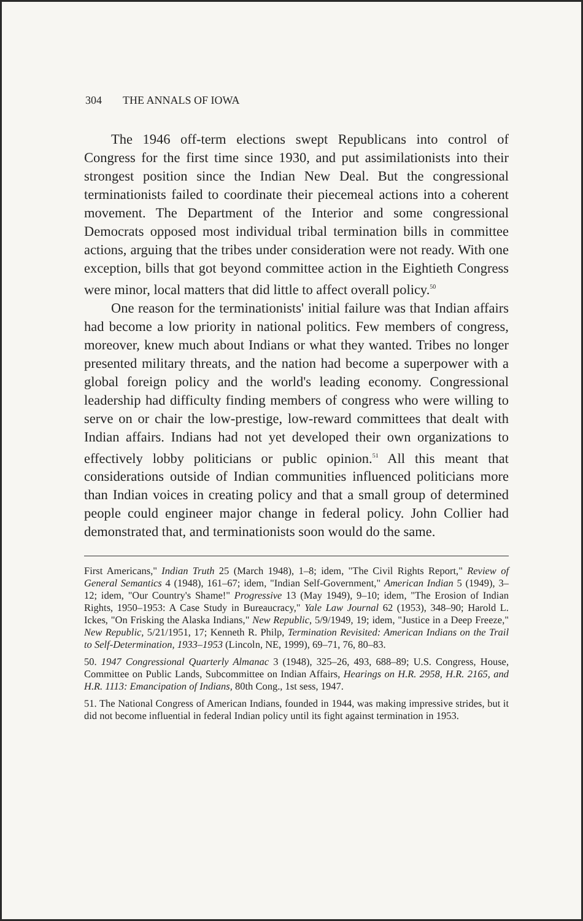304 THE ANNALS OF IOWA
The 1946 off-term elections swept Republicans into control of Congress for the first time since 1930, and put assimilationists into their strongest position since the Indian New Deal. But the congressional terminationists failed to coordinate their piecemeal actions into a coherent movement. The Department of the Interior and some congressional Democrats opposed most individual tribal termination bills in committee actions, arguing that the tribes under consideration were not ready. With one exception, bills that got beyond committee action in the Eightieth Congress were minor, local matters that did little to affect overall policy.<sup>50</sup>
One reason for the terminationists' initial failure was that Indian affairs had become a low priority in national politics. Few members of congress, moreover, knew much about Indians or what they wanted. Tribes no longer presented military threats, and the nation had become a superpower with a global foreign policy and the world's leading economy. Congressional leadership had difficulty finding members of congress who were willing to serve on or chair the low-prestige, low-reward committees that dealt with Indian affairs. Indians had not yet developed their own organizations to effectively lobby politicians or public opinion.<sup>51</sup> All this meant that considerations outside of Indian communities influenced politicians more than Indian voices in creating policy and that a small group of determined people could engineer major change in federal policy. John Collier had demonstrated that, and terminationists soon would do the same.
First Americans," Indian Truth 25 (March 1948), 1–8; idem, "The Civil Rights Report," Review of General Semantics 4 (1948), 161–67; idem, "Indian Self-Government," American Indian 5 (1949), 3–12; idem, "Our Country's Shame!" Progressive 13 (May 1949), 9–10; idem, "The Erosion of Indian Rights, 1950–1953: A Case Study in Bureaucracy," Yale Law Journal 62 (1953), 348–90; Harold L. Ickes, "On Frisking the Alaska Indians," New Republic, 5/9/1949, 19; idem, "Justice in a Deep Freeze," New Republic, 5/21/1951, 17; Kenneth R. Philp, Termination Revisited: American Indians on the Trail to Self-Determination, 1933–1953 (Lincoln, NE, 1999), 69–71, 76, 80–83.
50. 1947 Congressional Quarterly Almanac 3 (1948), 325–26, 493, 688–89; U.S. Congress, House, Committee on Public Lands, Subcommittee on Indian Affairs, Hearings on H.R. 2958, H.R. 2165, and H.R. 1113: Emancipation of Indians, 80th Cong., 1st sess, 1947.
51. The National Congress of American Indians, founded in 1944, was making impressive strides, but it did not become influential in federal Indian policy until its fight against termination in 1953.